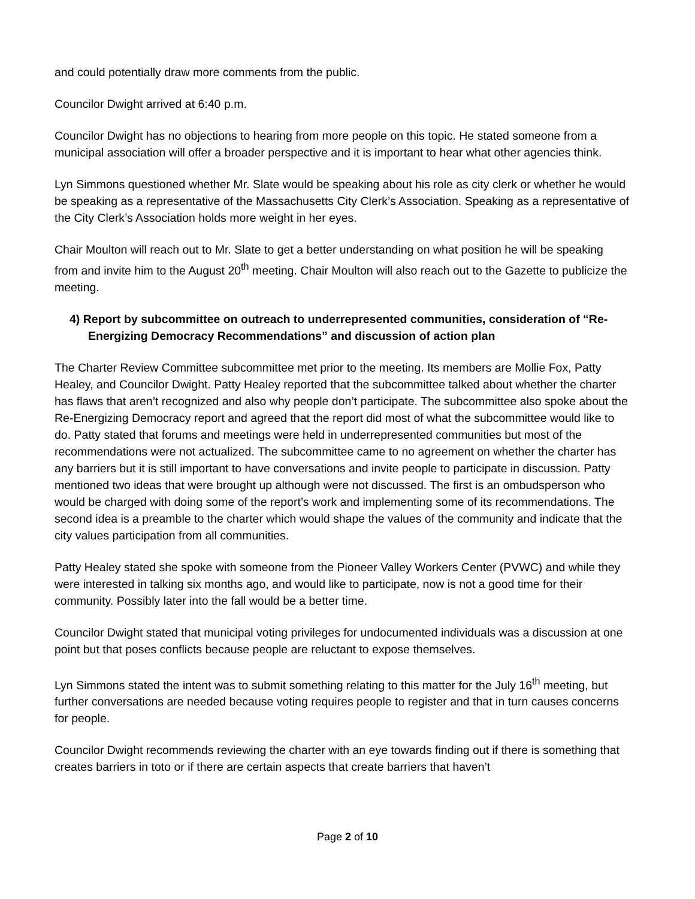and could potentially draw more comments from the public.
Councilor Dwight arrived at 6:40 p.m.
Councilor Dwight has no objections to hearing from more people on this topic. He stated someone from a municipal association will offer a broader perspective and it is important to hear what other agencies think.
Lyn Simmons questioned whether Mr. Slate would be speaking about his role as city clerk or whether he would be speaking as a representative of the Massachusetts City Clerk’s Association. Speaking as a representative of the City Clerk’s Association holds more weight in her eyes.
Chair Moulton will reach out to Mr. Slate to get a better understanding on what position he will be speaking from and invite him to the August 20<sup>th</sup> meeting. Chair Moulton will also reach out to the Gazette to publicize the meeting.
4) Report by subcommittee on outreach to underrepresented communities, consideration of “Re-Energizing Democracy Recommendations” and discussion of action plan
The Charter Review Committee subcommittee met prior to the meeting. Its members are Mollie Fox, Patty Healey, and Councilor Dwight. Patty Healey reported that the subcommittee talked about whether the charter has flaws that aren’t recognized and also why people don’t participate. The subcommittee also spoke about the Re-Energizing Democracy report and agreed that the report did most of what the subcommittee would like to do. Patty stated that forums and meetings were held in underrepresented communities but most of the recommendations were not actualized. The subcommittee came to no agreement on whether the charter has any barriers but it is still important to have conversations and invite people to participate in discussion. Patty mentioned two ideas that were brought up although were not discussed. The first is an ombudsperson who would be charged with doing some of the report’s work and implementing some of its recommendations. The second idea is a preamble to the charter which would shape the values of the community and indicate that the city values participation from all communities.
Patty Healey stated she spoke with someone from the Pioneer Valley Workers Center (PVWC) and while they were interested in talking six months ago, and would like to participate, now is not a good time for their community. Possibly later into the fall would be a better time.
Councilor Dwight stated that municipal voting privileges for undocumented individuals was a discussion at one point but that poses conflicts because people are reluctant to expose themselves.
Lyn Simmons stated the intent was to submit something relating to this matter for the July 16<sup>th</sup> meeting, but further conversations are needed because voting requires people to register and that in turn causes concerns for people.
Councilor Dwight recommends reviewing the charter with an eye towards finding out if there is something that creates barriers in toto or if there are certain aspects that create barriers that haven’t
Page 2 of 10